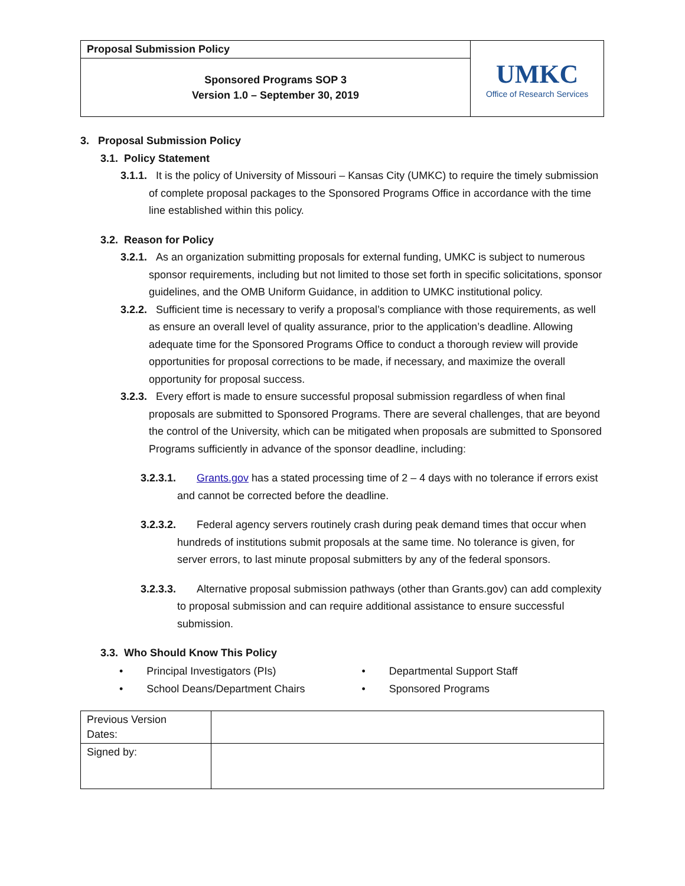| Proposal Submission Policy | UMKC Office of Research Services |
| Sponsored Programs SOP 3 Version 1.0 – September 30, 2019 | |
3. Proposal Submission Policy
3.1. Policy Statement
3.1.1. It is the policy of University of Missouri – Kansas City (UMKC) to require the timely submission of complete proposal packages to the Sponsored Programs Office in accordance with the time line established within this policy.
3.2. Reason for Policy
3.2.1. As an organization submitting proposals for external funding, UMKC is subject to numerous sponsor requirements, including but not limited to those set forth in specific solicitations, sponsor guidelines, and the OMB Uniform Guidance, in addition to UMKC institutional policy.
3.2.2. Sufficient time is necessary to verify a proposal’s compliance with those requirements, as well as ensure an overall level of quality assurance, prior to the application’s deadline. Allowing adequate time for the Sponsored Programs Office to conduct a thorough review will provide opportunities for proposal corrections to be made, if necessary, and maximize the overall opportunity for proposal success.
3.2.3. Every effort is made to ensure successful proposal submission regardless of when final proposals are submitted to Sponsored Programs. There are several challenges, that are beyond the control of the University, which can be mitigated when proposals are submitted to Sponsored Programs sufficiently in advance of the sponsor deadline, including:
3.2.3.1. Grants.gov has a stated processing time of 2 – 4 days with no tolerance if errors exist and cannot be corrected before the deadline.
3.2.3.2. Federal agency servers routinely crash during peak demand times that occur when hundreds of institutions submit proposals at the same time. No tolerance is given, for server errors, to last minute proposal submitters by any of the federal sponsors.
3.2.3.3. Alternative proposal submission pathways (other than Grants.gov) can add complexity to proposal submission and can require additional assistance to ensure successful submission.
3.3. Who Should Know This Policy
• Principal Investigators (PIs)
• School Deans/Department Chairs
• Departmental Support Staff
• Sponsored Programs
| Previous Version Dates: | |
| Signed by: | |